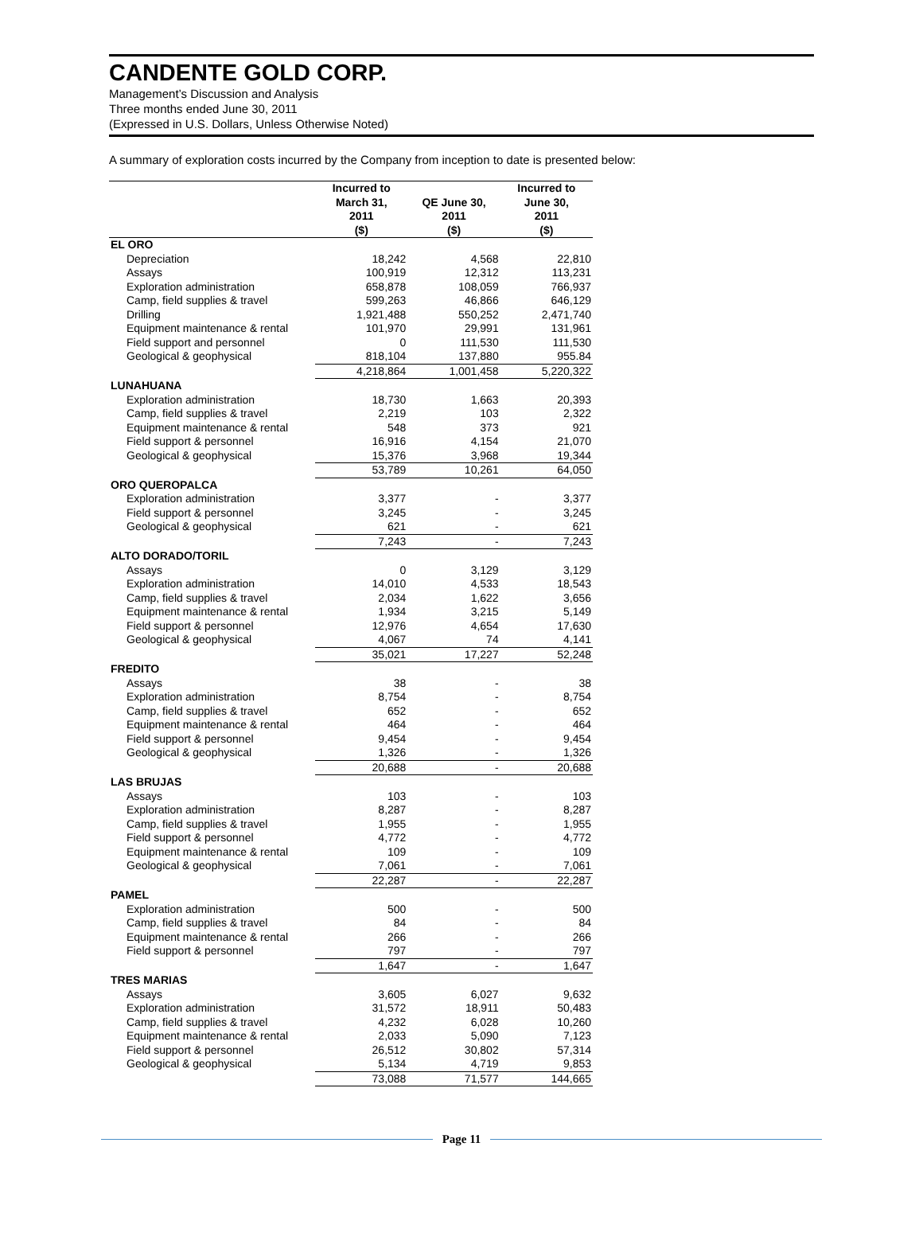CANDENTE GOLD CORP.
Management’s Discussion and Analysis
Three months ended June 30, 2011
(Expressed in U.S. Dollars, Unless Otherwise Noted)
A summary of exploration costs incurred by the Company from inception to date is presented below:
| | Incurred to March 31, 2011 | QE June 30, 2011 | Incurred to June 30, 2011 |
| --- | --- | --- | --- |
| | ($) | ($) | ($) |
| EL ORO | | | |
| Depreciation | 18,242 | 4,568 | 22,810 |
| Assays | 100,919 | 12,312 | 113,231 |
| Exploration administration | 658,878 | 108,059 | 766,937 |
| Camp, field supplies & travel | 599,263 | 46,866 | 646,129 |
| Drilling | 1,921,488 | 550,252 | 2,471,740 |
| Equipment maintenance & rental | 101,970 | 29,991 | 131,961 |
| Field support and personnel | 0 | 111,530 | 111,530 |
| Geological & geophysical | 818,104 | 137,880 | 955.84 |
| | 4,218,864 | 1,001,458 | 5,220,322 |
| LUNAHUANA | | | |
| Exploration administration | 18,730 | 1,663 | 20,393 |
| Camp, field supplies & travel | 2,219 | 103 | 2,322 |
| Equipment maintenance & rental | 548 | 373 | 921 |
| Field support & personnel | 16,916 | 4,154 | 21,070 |
| Geological & geophysical | 15,376 | 3,968 | 19,344 |
| | 53,789 | 10,261 | 64,050 |
| ORO QUEROPALCA | | | |
| Exploration administration | 3,377 | - | 3,377 |
| Field support & personnel | 3,245 | - | 3,245 |
| Geological & geophysical | 621 | - | 621 |
| | 7,243 | - | 7,243 |
| ALTO DORADO/TORIL | | | |
| Assays | 0 | 3,129 | 3,129 |
| Exploration administration | 14,010 | 4,533 | 18,543 |
| Camp, field supplies & travel | 2,034 | 1,622 | 3,656 |
| Equipment maintenance & rental | 1,934 | 3,215 | 5,149 |
| Field support & personnel | 12,976 | 4,654 | 17,630 |
| Geological & geophysical | 4,067 | 74 | 4,141 |
| | 35,021 | 17,227 | 52,248 |
| FREDITO | | | |
| Assays | 38 | - | 38 |
| Exploration administration | 8,754 | - | 8,754 |
| Camp, field supplies & travel | 652 | - | 652 |
| Equipment maintenance & rental | 464 | - | 464 |
| Field support & personnel | 9,454 | - | 9,454 |
| Geological & geophysical | 1,326 | - | 1,326 |
| | 20,688 | - | 20,688 |
| LAS BRUJAS | | | |
| Assays | 103 | - | 103 |
| Exploration administration | 8,287 | - | 8,287 |
| Camp, field supplies & travel | 1,955 | - | 1,955 |
| Field support & personnel | 4,772 | - | 4,772 |
| Equipment maintenance & rental | 109 | - | 109 |
| Geological & geophysical | 7,061 | - | 7,061 |
| | 22,287 | - | 22,287 |
| PAMEL | | | |
| Exploration administration | 500 | - | 500 |
| Camp, field supplies & travel | 84 | - | 84 |
| Equipment maintenance & rental | 266 | - | 266 |
| Field support & personnel | 797 | - | 797 |
| | 1,647 | - | 1,647 |
| TRES MARIAS | | | |
| Assays | 3,605 | 6,027 | 9,632 |
| Exploration administration | 31,572 | 18,911 | 50,483 |
| Camp, field supplies & travel | 4,232 | 6,028 | 10,260 |
| Equipment maintenance & rental | 2,033 | 5,090 | 7,123 |
| Field support & personnel | 26,512 | 30,802 | 57,314 |
| Geological & geophysical | 5,134 | 4,719 | 9,853 |
| | 73,088 | 71,577 | 144,665 |
Page 11